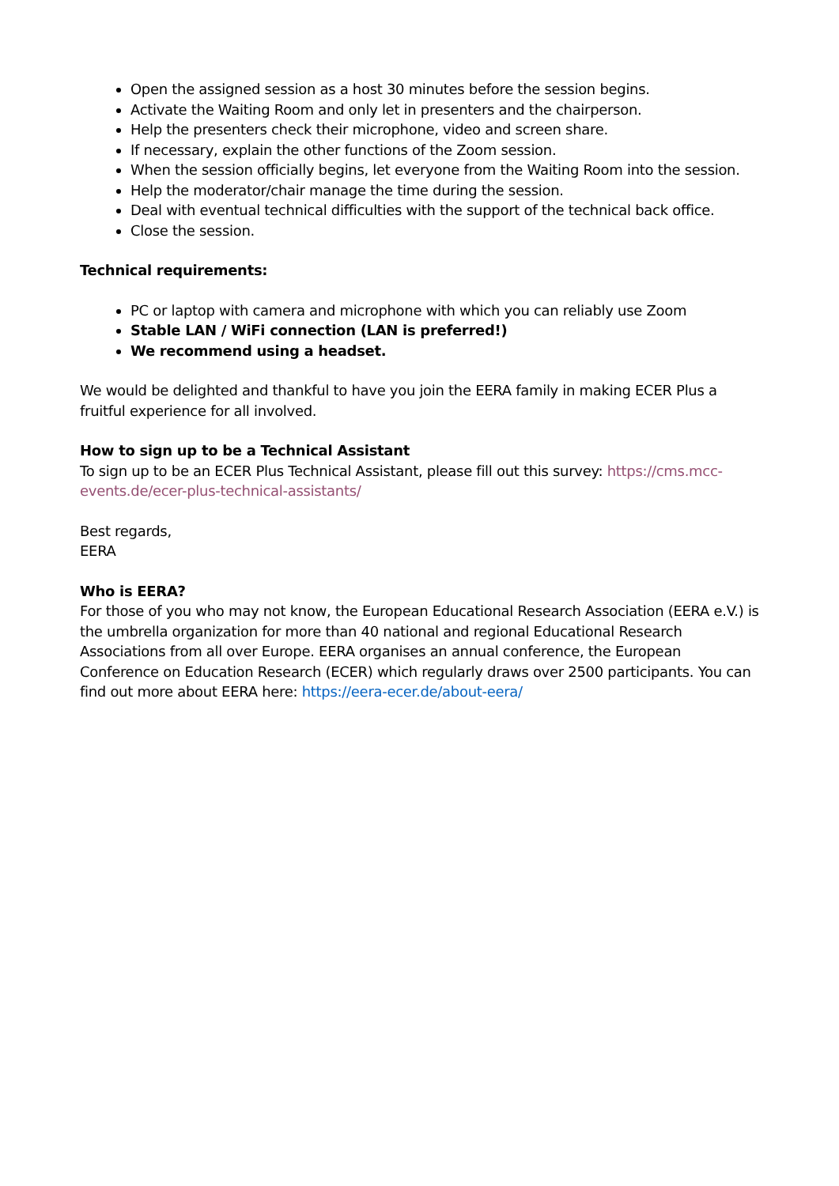Open the assigned session as a host 30 minutes before the session begins.
Activate the Waiting Room and only let in presenters and the chairperson.
Help the presenters check their microphone, video and screen share.
If necessary, explain the other functions of the Zoom session.
When the session officially begins, let everyone from the Waiting Room into the session.
Help the moderator/chair manage the time during the session.
Deal with eventual technical difficulties with the support of the technical back office.
Close the session.
Technical requirements:
PC or laptop with camera and microphone with which you can reliably use Zoom
Stable LAN / WiFi connection (LAN is preferred!)
We recommend using a headset.
We would be delighted and thankful to have you join the EERA family in making ECER Plus a fruitful experience for all involved.
How to sign up to be a Technical Assistant
To sign up to be an ECER Plus Technical Assistant, please fill out this survey: https://cms.mcc-events.de/ecer-plus-technical-assistants/
Best regards,
EERA
Who is EERA?
For those of you who may not know, the European Educational Research Association (EERA e.V.) is the umbrella organization for more than 40 national and regional Educational Research Associations from all over Europe. EERA organises an annual conference, the European Conference on Education Research (ECER) which regularly draws over 2500 participants. You can find out more about EERA here: https://eera-ecer.de/about-eera/